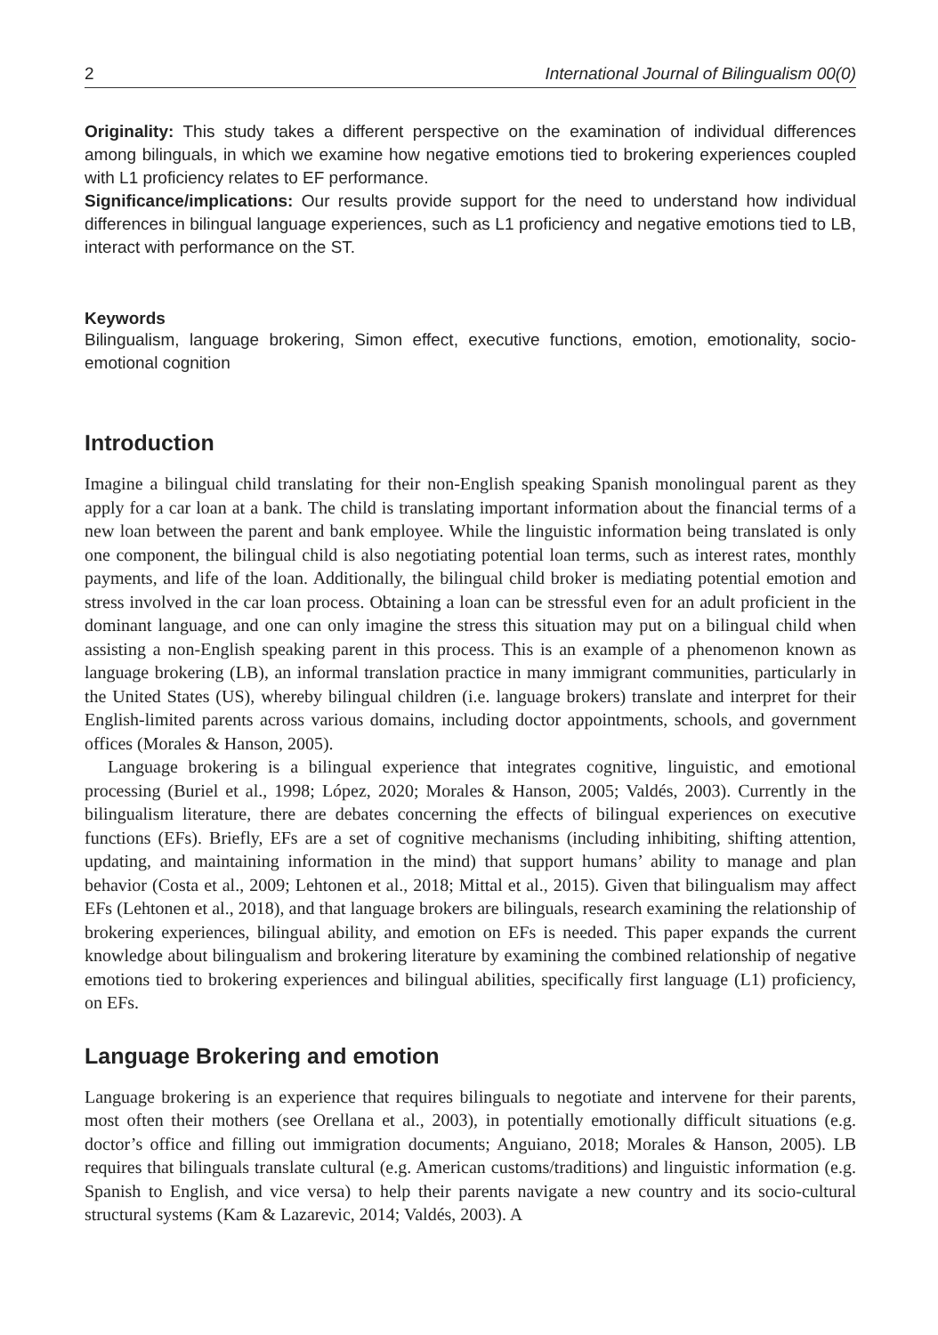2 International Journal of Bilingualism 00(0)
Originality: This study takes a different perspective on the examination of individual differences among bilinguals, in which we examine how negative emotions tied to brokering experiences coupled with L1 proficiency relates to EF performance.
Significance/implications: Our results provide support for the need to understand how individual differences in bilingual language experiences, such as L1 proficiency and negative emotions tied to LB, interact with performance on the ST.
Keywords
Bilingualism, language brokering, Simon effect, executive functions, emotion, emotionality, socio-emotional cognition
Introduction
Imagine a bilingual child translating for their non-English speaking Spanish monolingual parent as they apply for a car loan at a bank. The child is translating important information about the financial terms of a new loan between the parent and bank employee. While the linguistic information being translated is only one component, the bilingual child is also negotiating potential loan terms, such as interest rates, monthly payments, and life of the loan. Additionally, the bilingual child broker is mediating potential emotion and stress involved in the car loan process. Obtaining a loan can be stressful even for an adult proficient in the dominant language, and one can only imagine the stress this situation may put on a bilingual child when assisting a non-English speaking parent in this process. This is an example of a phenomenon known as language brokering (LB), an informal translation practice in many immigrant communities, particularly in the United States (US), whereby bilingual children (i.e. language brokers) translate and interpret for their English-limited parents across various domains, including doctor appointments, schools, and government offices (Morales & Hanson, 2005).
Language brokering is a bilingual experience that integrates cognitive, linguistic, and emotional processing (Buriel et al., 1998; López, 2020; Morales & Hanson, 2005; Valdés, 2003). Currently in the bilingualism literature, there are debates concerning the effects of bilingual experiences on executive functions (EFs). Briefly, EFs are a set of cognitive mechanisms (including inhibiting, shifting attention, updating, and maintaining information in the mind) that support humans’ ability to manage and plan behavior (Costa et al., 2009; Lehtonen et al., 2018; Mittal et al., 2015). Given that bilingualism may affect EFs (Lehtonen et al., 2018), and that language brokers are bilinguals, research examining the relationship of brokering experiences, bilingual ability, and emotion on EFs is needed. This paper expands the current knowledge about bilingualism and brokering literature by examining the combined relationship of negative emotions tied to brokering experiences and bilingual abilities, specifically first language (L1) proficiency, on EFs.
Language Brokering and emotion
Language brokering is an experience that requires bilinguals to negotiate and intervene for their parents, most often their mothers (see Orellana et al., 2003), in potentially emotionally difficult situations (e.g. doctor’s office and filling out immigration documents; Anguiano, 2018; Morales & Hanson, 2005). LB requires that bilinguals translate cultural (e.g. American customs/traditions) and linguistic information (e.g. Spanish to English, and vice versa) to help their parents navigate a new country and its socio-cultural structural systems (Kam & Lazarevic, 2014; Valdés, 2003). A